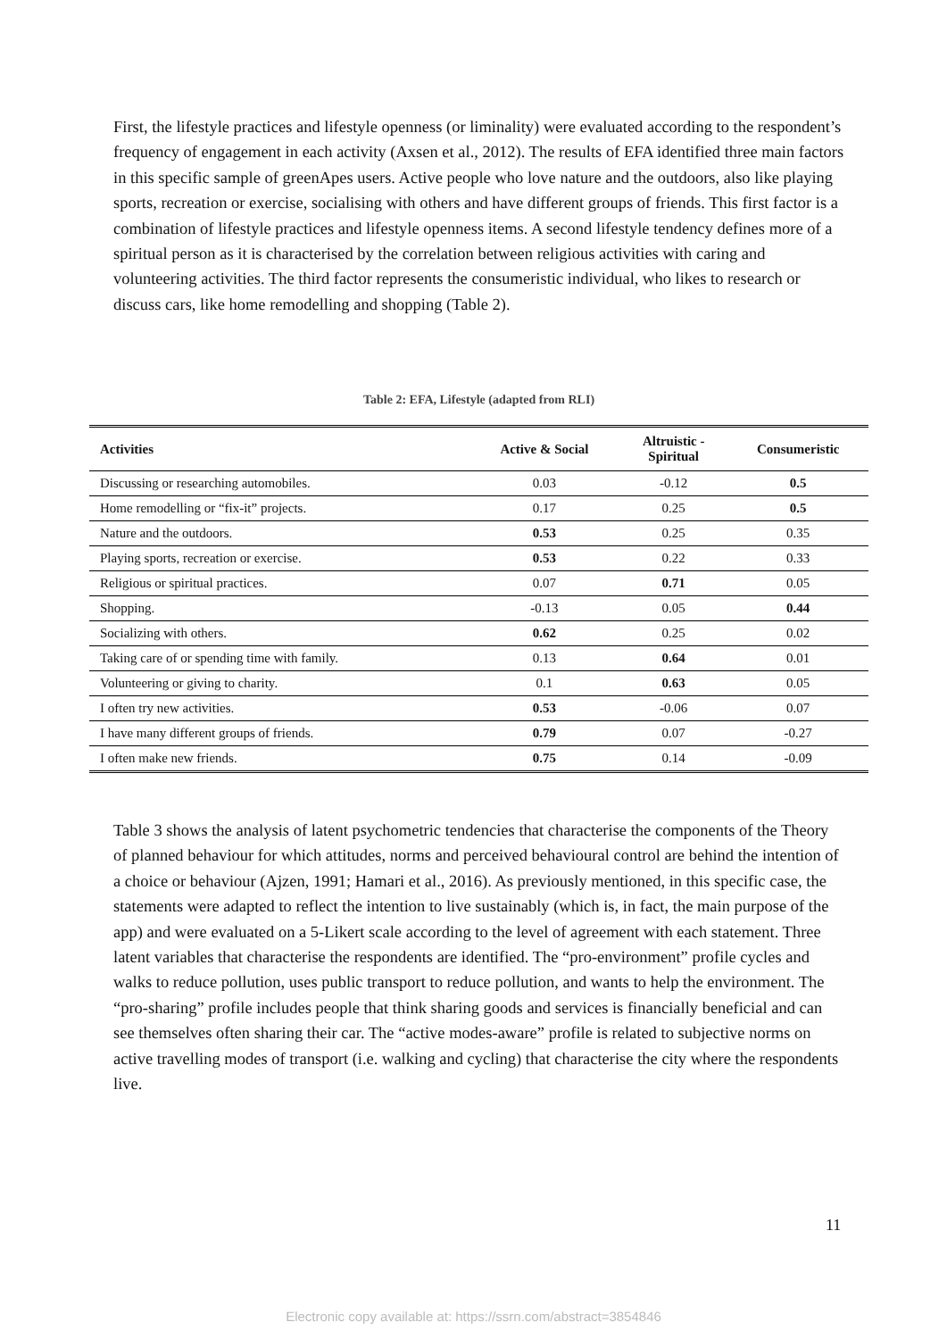First, the lifestyle practices and lifestyle openness (or liminality) were evaluated according to the respondent’s frequency of engagement in each activity (Axsen et al., 2012). The results of EFA identified three main factors in this specific sample of greenApes users. Active people who love nature and the outdoors, also like playing sports, recreation or exercise, socialising with others and have different groups of friends. This first factor is a combination of lifestyle practices and lifestyle openness items. A second lifestyle tendency defines more of a spiritual person as it is characterised by the correlation between religious activities with caring and volunteering activities. The third factor represents the consumeristic individual, who likes to research or discuss cars, like home remodelling and shopping (Table 2).
Table 2: EFA, Lifestyle (adapted from RLI)
| Activities | Active & Social | Altruistic - Spiritual | Consumeristic |
| --- | --- | --- | --- |
| Discussing or researching automobiles. | 0.03 | -0.12 | 0.5 |
| Home remodelling or “fix-it” projects. | 0.17 | 0.25 | 0.5 |
| Nature and the outdoors. | 0.53 | 0.25 | 0.35 |
| Playing sports, recreation or exercise. | 0.53 | 0.22 | 0.33 |
| Religious or spiritual practices. | 0.07 | 0.71 | 0.05 |
| Shopping. | -0.13 | 0.05 | 0.44 |
| Socializing with others. | 0.62 | 0.25 | 0.02 |
| Taking care of or spending time with family. | 0.13 | 0.64 | 0.01 |
| Volunteering or giving to charity. | 0.1 | 0.63 | 0.05 |
| I often try new activities. | 0.53 | -0.06 | 0.07 |
| I have many different groups of friends. | 0.79 | 0.07 | -0.27 |
| I often make new friends. | 0.75 | 0.14 | -0.09 |
Table 3 shows the analysis of latent psychometric tendencies that characterise the components of the Theory of planned behaviour for which attitudes, norms and perceived behavioural control are behind the intention of a choice or behaviour (Ajzen, 1991; Hamari et al., 2016). As previously mentioned, in this specific case, the statements were adapted to reflect the intention to live sustainably (which is, in fact, the main purpose of the app) and were evaluated on a 5-Likert scale according to the level of agreement with each statement. Three latent variables that characterise the respondents are identified. The “pro-environment” profile cycles and walks to reduce pollution, uses public transport to reduce pollution, and wants to help the environment. The “pro-sharing” profile includes people that think sharing goods and services is financially beneficial and can see themselves often sharing their car. The “active modes-aware” profile is related to subjective norms on active travelling modes of transport (i.e. walking and cycling) that characterise the city where the respondents live.
11
Electronic copy available at: https://ssrn.com/abstract=3854846